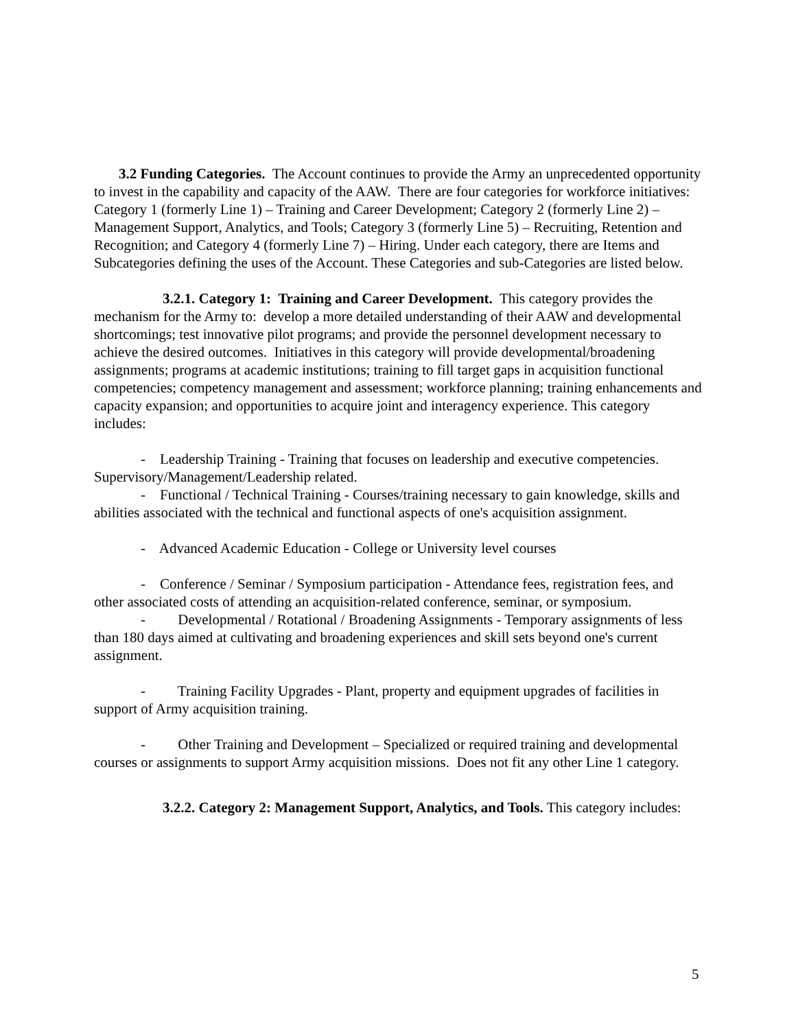3.2 Funding Categories. The Account continues to provide the Army an unprecedented opportunity to invest in the capability and capacity of the AAW. There are four categories for workforce initiatives: Category 1 (formerly Line 1) – Training and Career Development; Category 2 (formerly Line 2) – Management Support, Analytics, and Tools; Category 3 (formerly Line 5) – Recruiting, Retention and Recognition; and Category 4 (formerly Line 7) – Hiring. Under each category, there are Items and Subcategories defining the uses of the Account. These Categories and sub-Categories are listed below.
3.2.1. Category 1: Training and Career Development. This category provides the mechanism for the Army to: develop a more detailed understanding of their AAW and developmental shortcomings; test innovative pilot programs; and provide the personnel development necessary to achieve the desired outcomes. Initiatives in this category will provide developmental/broadening assignments; programs at academic institutions; training to fill target gaps in acquisition functional competencies; competency management and assessment; workforce planning; training enhancements and capacity expansion; and opportunities to acquire joint and interagency experience. This category includes:
- Leadership Training - Training that focuses on leadership and executive competencies. Supervisory/Management/Leadership related.
- Functional / Technical Training - Courses/training necessary to gain knowledge, skills and abilities associated with the technical and functional aspects of one's acquisition assignment.
- Advanced Academic Education - College or University level courses
- Conference / Seminar / Symposium participation - Attendance fees, registration fees, and other associated costs of attending an acquisition-related conference, seminar, or symposium.
- Developmental / Rotational / Broadening Assignments - Temporary assignments of less than 180 days aimed at cultivating and broadening experiences and skill sets beyond one's current assignment.
- Training Facility Upgrades - Plant, property and equipment upgrades of facilities in support of Army acquisition training.
- Other Training and Development – Specialized or required training and developmental courses or assignments to support Army acquisition missions. Does not fit any other Line 1 category.
3.2.2. Category 2: Management Support, Analytics, and Tools. This category includes:
5